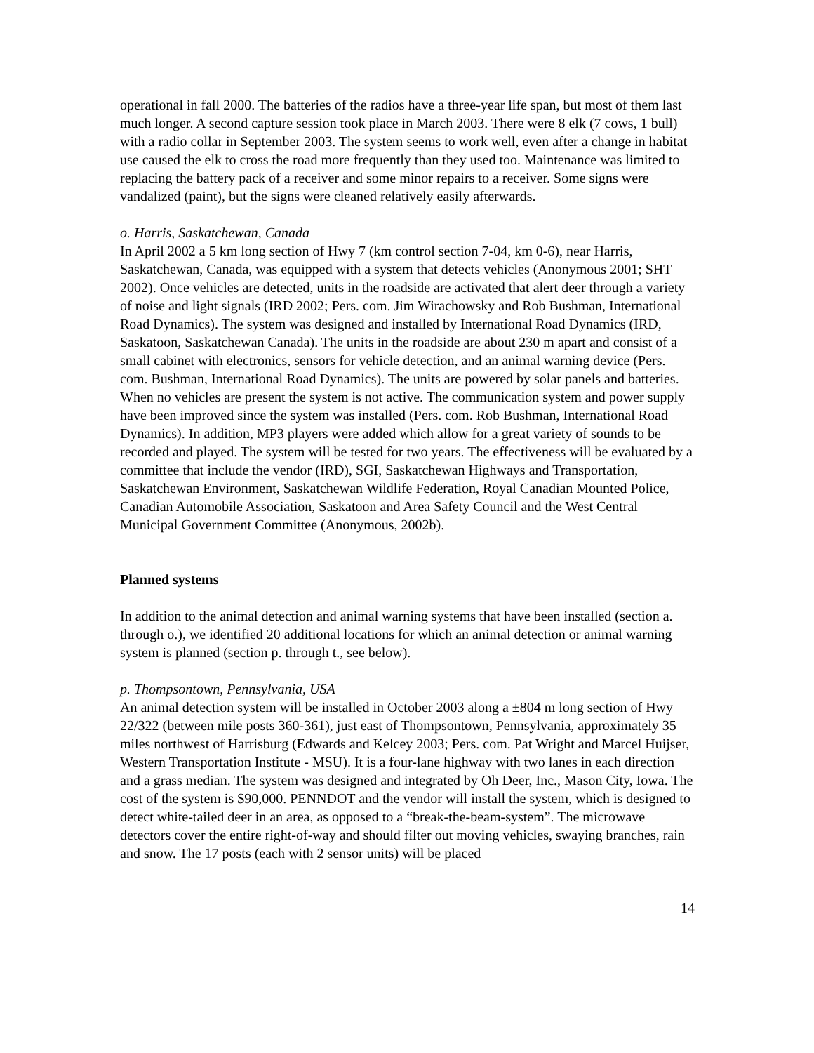operational in fall 2000. The batteries of the radios have a three-year life span, but most of them last much longer. A second capture session took place in March 2003. There were 8 elk (7 cows, 1 bull) with a radio collar in September 2003. The system seems to work well, even after a change in habitat use caused the elk to cross the road more frequently than they used too. Maintenance was limited to replacing the battery pack of a receiver and some minor repairs to a receiver. Some signs were vandalized (paint), but the signs were cleaned relatively easily afterwards.
o. Harris, Saskatchewan, Canada
In April 2002 a 5 km long section of Hwy 7 (km control section 7-04, km 0-6), near Harris, Saskatchewan, Canada, was equipped with a system that detects vehicles (Anonymous 2001; SHT 2002). Once vehicles are detected, units in the roadside are activated that alert deer through a variety of noise and light signals (IRD 2002; Pers. com. Jim Wirachowsky and Rob Bushman, International Road Dynamics). The system was designed and installed by International Road Dynamics (IRD, Saskatoon, Saskatchewan Canada). The units in the roadside are about 230 m apart and consist of a small cabinet with electronics, sensors for vehicle detection, and an animal warning device (Pers. com. Bushman, International Road Dynamics). The units are powered by solar panels and batteries. When no vehicles are present the system is not active. The communication system and power supply have been improved since the system was installed (Pers. com. Rob Bushman, International Road Dynamics). In addition, MP3 players were added which allow for a great variety of sounds to be recorded and played. The system will be tested for two years. The effectiveness will be evaluated by a committee that include the vendor (IRD), SGI, Saskatchewan Highways and Transportation, Saskatchewan Environment, Saskatchewan Wildlife Federation, Royal Canadian Mounted Police, Canadian Automobile Association, Saskatoon and Area Safety Council and the West Central Municipal Government Committee (Anonymous, 2002b).
Planned systems
In addition to the animal detection and animal warning systems that have been installed (section a. through o.), we identified 20 additional locations for which an animal detection or animal warning system is planned (section p. through t., see below).
p. Thompsontown, Pennsylvania, USA
An animal detection system will be installed in October 2003 along a ±804 m long section of Hwy 22/322 (between mile posts 360-361), just east of Thompsontown, Pennsylvania, approximately 35 miles northwest of Harrisburg (Edwards and Kelcey 2003; Pers. com. Pat Wright and Marcel Huijser, Western Transportation Institute - MSU). It is a four-lane highway with two lanes in each direction and a grass median. The system was designed and integrated by Oh Deer, Inc., Mason City, Iowa. The cost of the system is $90,000. PENNDOT and the vendor will install the system, which is designed to detect white-tailed deer in an area, as opposed to a “break-the-beam-system”. The microwave detectors cover the entire right-of-way and should filter out moving vehicles, swaying branches, rain and snow. The 17 posts (each with 2 sensor units) will be placed
14